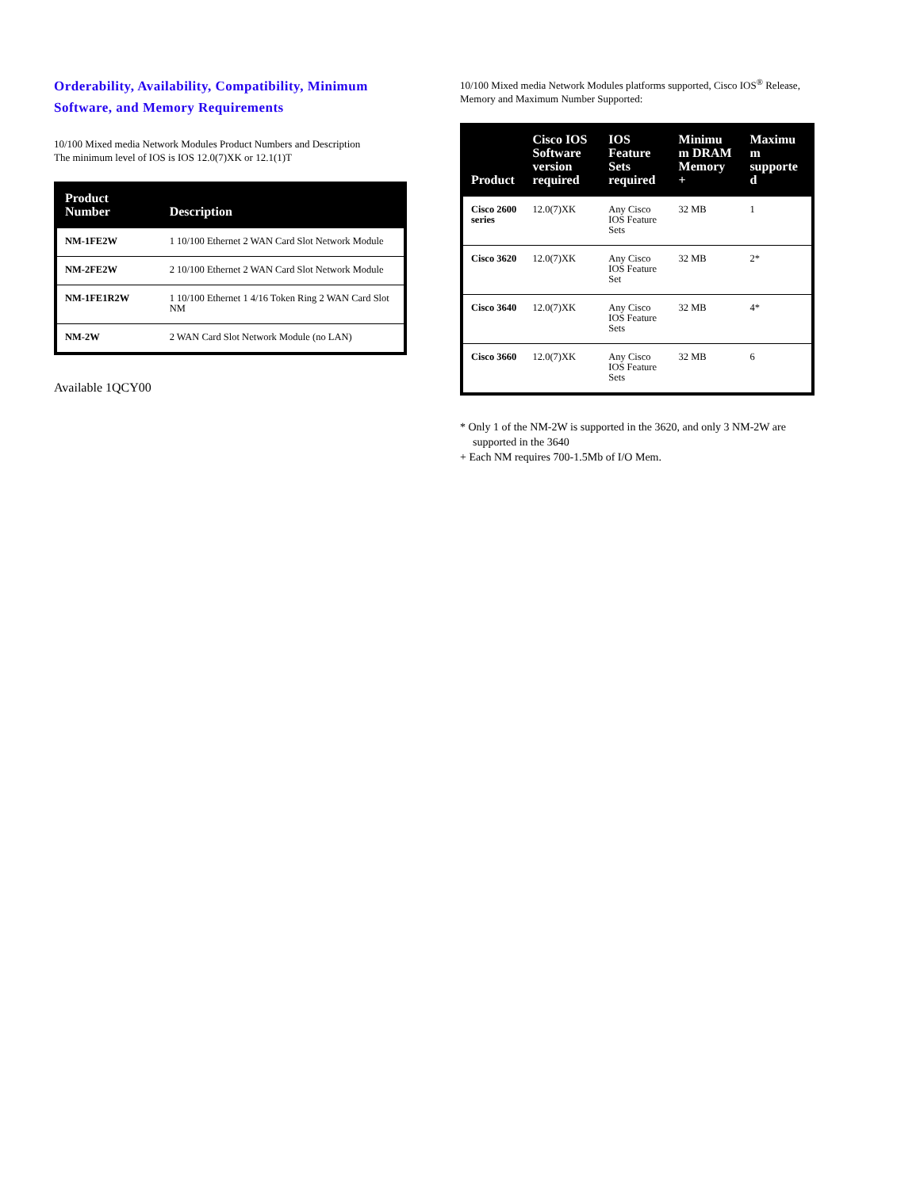Orderability, Availability, Compatibility, Minimum Software, and Memory Requirements
10/100 Mixed media Network Modules Product Numbers and Description
The minimum level of IOS is IOS 12.0(7)XK or 12.1(1)T
| Product Number | Description |
| --- | --- |
| NM-1FE2W | 1 10/100 Ethernet 2 WAN Card Slot Network Module |
| NM-2FE2W | 2 10/100 Ethernet 2 WAN Card Slot Network Module |
| NM-1FE1R2W | 1 10/100 Ethernet 1 4/16 Token Ring 2 WAN Card Slot NM |
| NM-2W | 2 WAN Card Slot Network Module (no LAN) |
Available 1QCY00
10/100 Mixed media Network Modules platforms supported, Cisco IOS<sup>®</sup> Release, Memory and Maximum Number Supported:
| Product | Cisco IOS Software version required | IOS Feature Sets required | Minimu m DRAM Memory + | Maximu m supporte d |
| --- | --- | --- | --- | --- |
| Cisco 2600 series | 12.0(7)XK | Any Cisco IOS Feature Sets | 32 MB | 1 |
| Cisco 3620 | 12.0(7)XK | Any Cisco IOS Feature Set | 32 MB | 2* |
| Cisco 3640 | 12.0(7)XK | Any Cisco IOS Feature Sets | 32 MB | 4* |
| Cisco 3660 | 12.0(7)XK | Any Cisco IOS Feature Sets | 32 MB | 6 |
* Only 1 of the NM-2W is supported in the 3620, and only 3 NM-2W are supported in the 3640
+ Each NM requires 700-1.5Mb of I/O Mem.